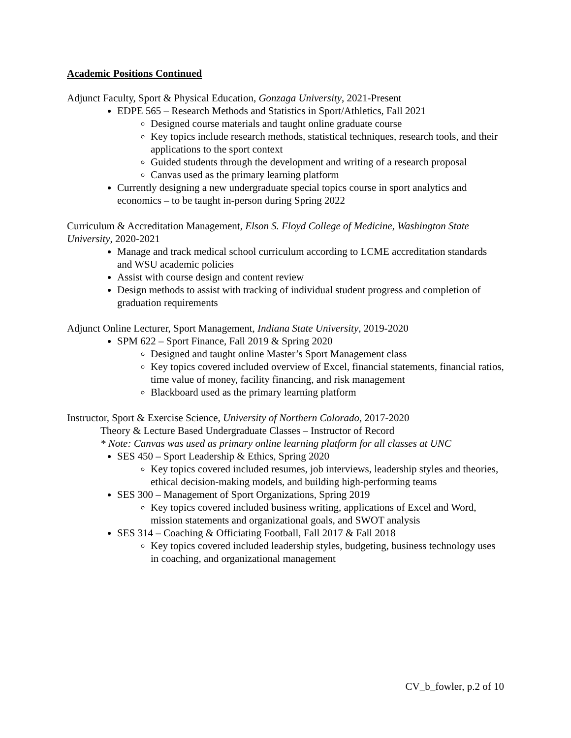Academic Positions Continued
Adjunct Faculty, Sport & Physical Education, Gonzaga University, 2021-Present
EDPE 565 – Research Methods and Statistics in Sport/Athletics, Fall 2021
Designed course materials and taught online graduate course
Key topics include research methods, statistical techniques, research tools, and their applications to the sport context
Guided students through the development and writing of a research proposal
Canvas used as the primary learning platform
Currently designing a new undergraduate special topics course in sport analytics and economics – to be taught in-person during Spring 2022
Curriculum & Accreditation Management, Elson S. Floyd College of Medicine, Washington State University, 2020-2021
Manage and track medical school curriculum according to LCME accreditation standards and WSU academic policies
Assist with course design and content review
Design methods to assist with tracking of individual student progress and completion of graduation requirements
Adjunct Online Lecturer, Sport Management, Indiana State University, 2019-2020
SPM 622 – Sport Finance, Fall 2019 & Spring 2020
Designed and taught online Master’s Sport Management class
Key topics covered included overview of Excel, financial statements, financial ratios, time value of money, facility financing, and risk management
Blackboard used as the primary learning platform
Instructor, Sport & Exercise Science, University of Northern Colorado, 2017-2020
Theory & Lecture Based Undergraduate Classes – Instructor of Record
* Note: Canvas was used as primary online learning platform for all classes at UNC
SES 450 – Sport Leadership & Ethics, Spring 2020
Key topics covered included resumes, job interviews, leadership styles and theories, ethical decision-making models, and building high-performing teams
SES 300 – Management of Sport Organizations, Spring 2019
Key topics covered included business writing, applications of Excel and Word, mission statements and organizational goals, and SWOT analysis
SES 314 – Coaching & Officiating Football, Fall 2017 & Fall 2018
Key topics covered included leadership styles, budgeting, business technology uses in coaching, and organizational management
CV_b_fowler, p.2 of 10